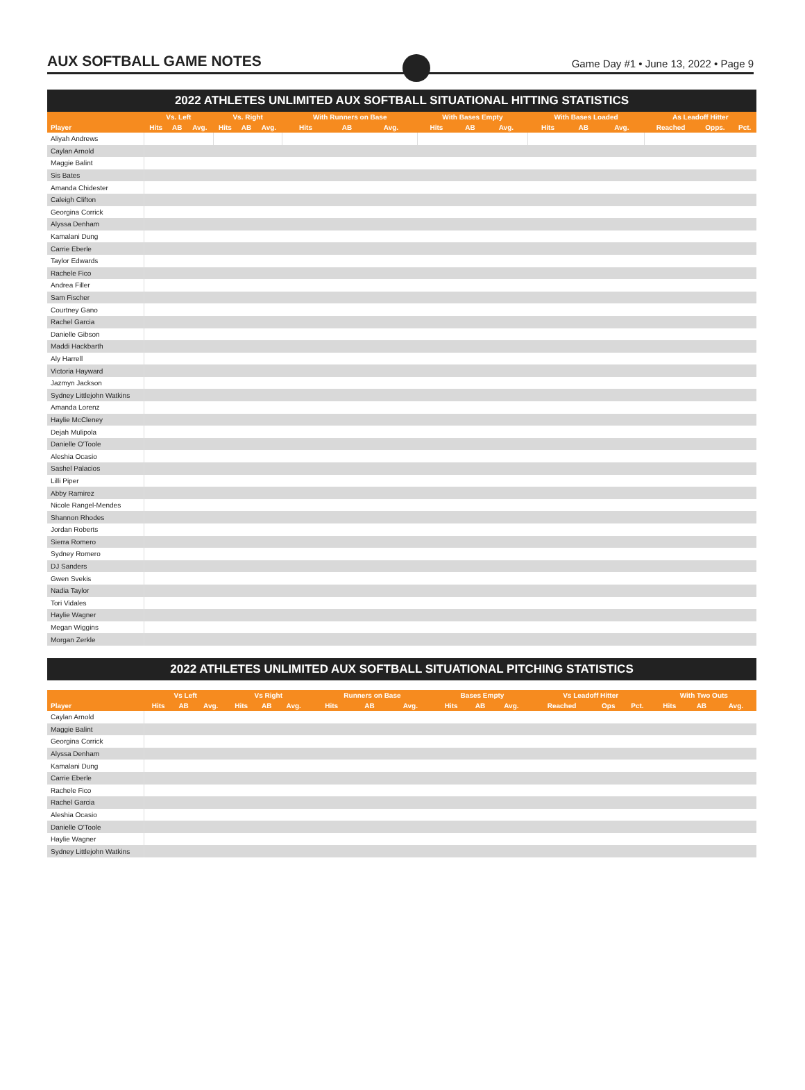AUX SOFTBALL GAME NOTES
Game Day #1 • June 13, 2022 • Page 9
2022 ATHLETES UNLIMITED AUX SOFTBALL SITUATIONAL HITTING STATISTICS
| | Vs. Left | | | Vs. Right | | | With Runners on Base | | | With Bases Empty | | | With Bases Loaded | | | As Leadoff Hitter | | |
| --- | --- | --- | --- | --- | --- | --- | --- | --- | --- | --- | --- | --- | --- | --- | --- | --- | --- | --- |
| Player | Hits | AB | Avg. | Hits | AB | Avg. | Hits | AB | Avg. | Hits | AB | Avg. | Hits | AB | Avg. | Reached | Opps. | Pct. |
| Aliyah Andrews | | | | | | | | | | | | | | | | | | |
| Caylan Arnold | | | | | | | | | | | | | | | | | | |
| Maggie Balint | | | | | | | | | | | | | | | | | | |
| Sis Bates | | | | | | | | | | | | | | | | | | |
| Amanda Chidester | | | | | | | | | | | | | | | | | | |
| Caleigh Clifton | | | | | | | | | | | | | | | | | | |
| Georgina Corrick | | | | | | | | | | | | | | | | | | |
| Alyssa Denham | | | | | | | | | | | | | | | | | | |
| Kamalani Dung | | | | | | | | | | | | | | | | | | |
| Carrie Eberle | | | | | | | | | | | | | | | | | | |
| Taylor Edwards | | | | | | | | | | | | | | | | | | |
| Rachele Fico | | | | | | | | | | | | | | | | | | |
| Andrea Filler | | | | | | | | | | | | | | | | | | |
| Sam Fischer | | | | | | | | | | | | | | | | | | |
| Courtney Gano | | | | | | | | | | | | | | | | | | |
| Rachel Garcia | | | | | | | | | | | | | | | | | | |
| Danielle Gibson | | | | | | | | | | | | | | | | | | |
| Maddi Hackbarth | | | | | | | | | | | | | | | | | | |
| Aly Harrell | | | | | | | | | | | | | | | | | | |
| Victoria Hayward | | | | | | | | | | | | | | | | | | |
| Jazmyn Jackson | | | | | | | | | | | | | | | | | | |
| Sydney Littlejohn Watkins | | | | | | | | | | | | | | | | | | |
| Amanda Lorenz | | | | | | | | | | | | | | | | | | |
| Haylie McCleney | | | | | | | | | | | | | | | | | | |
| Dejah Mulipola | | | | | | | | | | | | | | | | | | |
| Danielle O'Toole | | | | | | | | | | | | | | | | | | |
| Aleshia Ocasio | | | | | | | | | | | | | | | | | | |
| Sashel Palacios | | | | | | | | | | | | | | | | | | |
| Lilli Piper | | | | | | | | | | | | | | | | | | |
| Abby Ramirez | | | | | | | | | | | | | | | | | | |
| Nicole Rangel-Mendes | | | | | | | | | | | | | | | | | | |
| Shannon Rhodes | | | | | | | | | | | | | | | | | | |
| Jordan Roberts | | | | | | | | | | | | | | | | | | |
| Sierra Romero | | | | | | | | | | | | | | | | | | |
| Sydney Romero | | | | | | | | | | | | | | | | | | |
| DJ Sanders | | | | | | | | | | | | | | | | | | |
| Gwen Svekis | | | | | | | | | | | | | | | | | | |
| Nadia Taylor | | | | | | | | | | | | | | | | | | |
| Tori Vidales | | | | | | | | | | | | | | | | | | |
| Haylie Wagner | | | | | | | | | | | | | | | | | | |
| Megan Wiggins | | | | | | | | | | | | | | | | | | |
| Morgan Zerkle | | | | | | | | | | | | | | | | | | |
2022 ATHLETES UNLIMITED AUX SOFTBALL SITUATIONAL PITCHING STATISTICS
| | Vs Left | | | Vs Right | | | Runners on Base | | | Bases Empty | | | Vs Leadoff Hitter | | | With Two Outs | | |
| --- | --- | --- | --- | --- | --- | --- | --- | --- | --- | --- | --- | --- | --- | --- | --- | --- | --- | --- |
| Player | Hits | AB | Avg. | Hits | AB | Avg. | Hits | AB | Avg. | Hits | AB | Avg. | Reached | Ops | Pct. | Hits | AB | Avg. |
| Caylan Arnold | | | | | | | | | | | | | | | | | | |
| Maggie Balint | | | | | | | | | | | | | | | | | | |
| Georgina Corrick | | | | | | | | | | | | | | | | | | |
| Alyssa Denham | | | | | | | | | | | | | | | | | | |
| Kamalani Dung | | | | | | | | | | | | | | | | | | |
| Carrie Eberle | | | | | | | | | | | | | | | | | | |
| Rachele Fico | | | | | | | | | | | | | | | | | | |
| Rachel Garcia | | | | | | | | | | | | | | | | | | |
| Aleshia Ocasio | | | | | | | | | | | | | | | | | | |
| Danielle O'Toole | | | | | | | | | | | | | | | | | | |
| Haylie Wagner | | | | | | | | | | | | | | | | | | |
| Sydney Littlejohn Watkins | | | | | | | | | | | | | | | | | | |